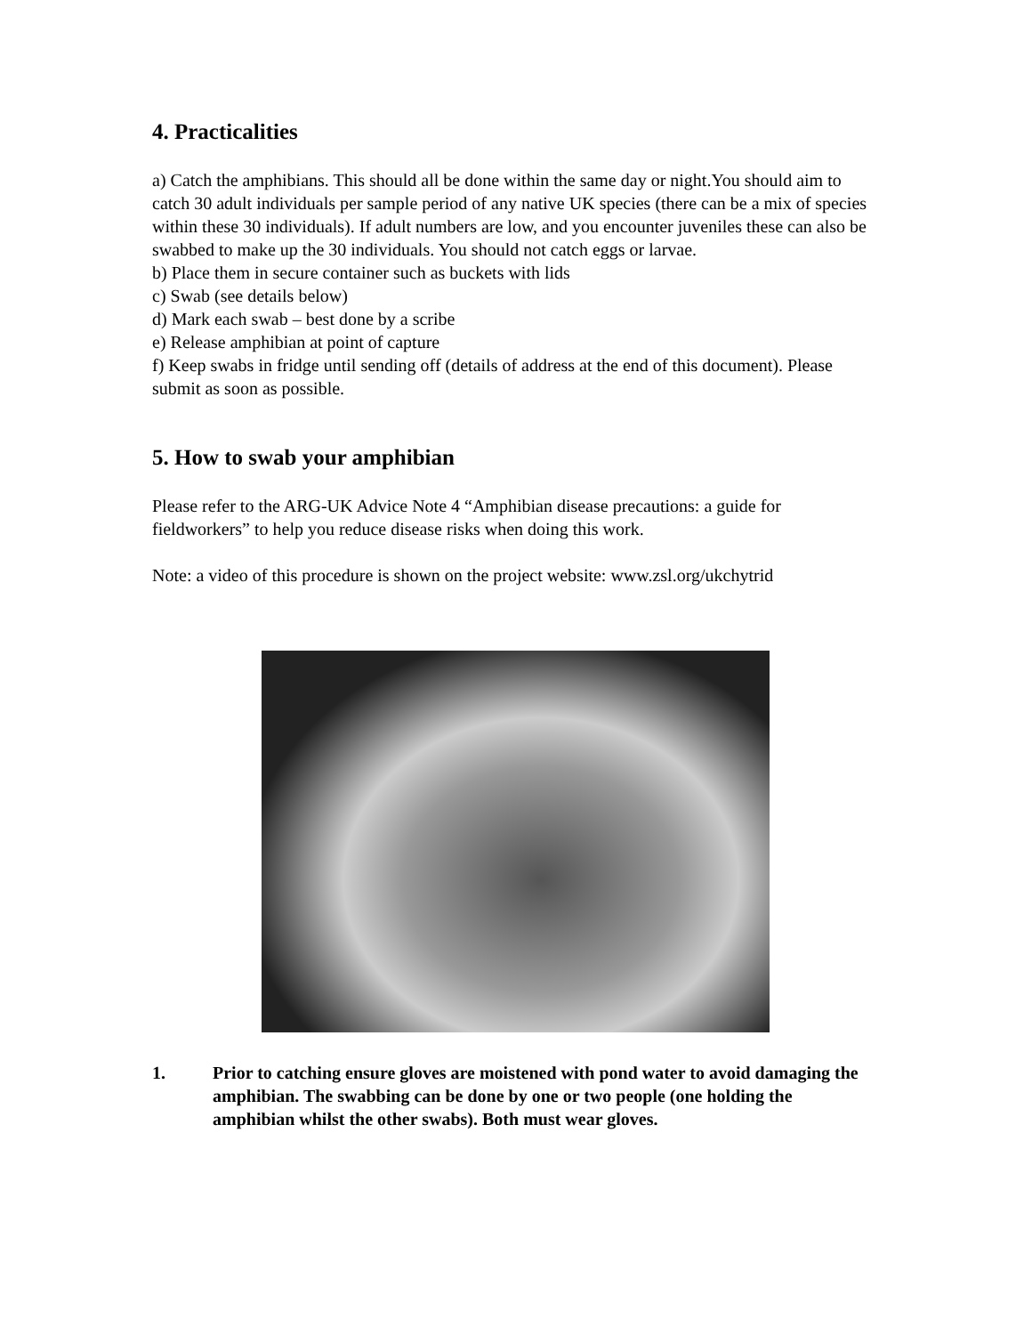4. Practicalities
a) Catch the amphibians. This should all be done within the same day or night.You should aim to catch 30 adult individuals per sample period of any native UK species (there can be a mix of species within these 30 individuals). If adult numbers are low, and you encounter juveniles these can also be swabbed to make up the 30 individuals. You should not catch eggs or larvae.
b) Place them in secure container such as buckets with lids
c) Swab (see details below)
d) Mark each swab – best done by a scribe
e) Release amphibian at point of capture
f) Keep swabs in fridge until sending off (details of address at the end of this document). Please submit as soon as possible.
5. How to swab your amphibian
Please refer to the ARG-UK Advice Note 4 “Amphibian disease precautions: a guide for fieldworkers” to help you reduce disease risks when doing this work.
Note: a video of this procedure is shown on the project website: www.zsl.org/ukchytrid
1. Prior to catching ensure gloves are moistened with pond water to avoid damaging the amphibian. The swabbing can be done by one or two people (one holding the amphibian whilst the other swabs). Both must wear gloves.